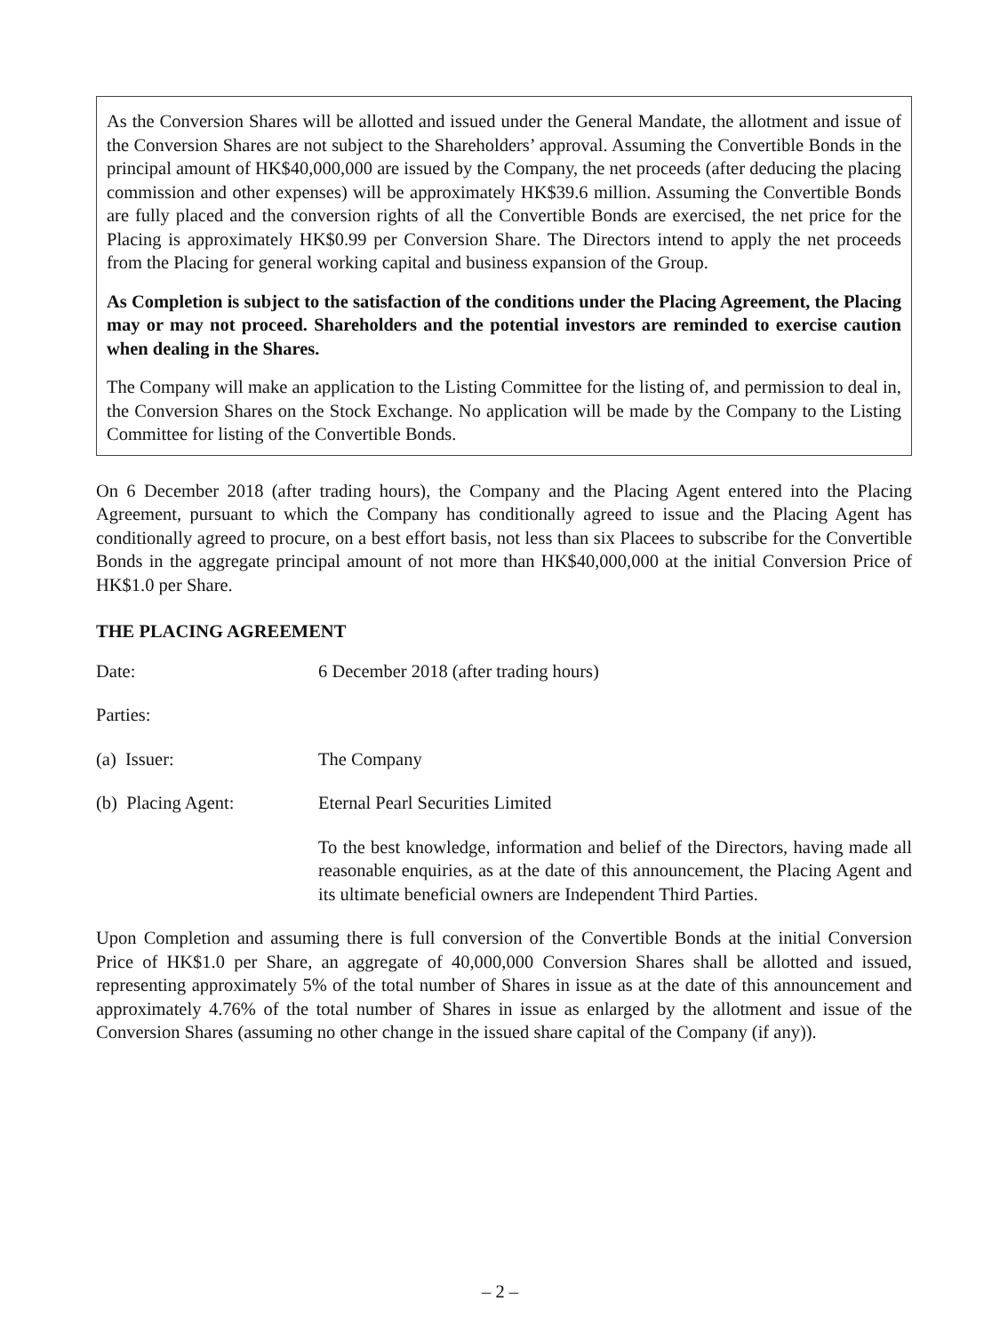As the Conversion Shares will be allotted and issued under the General Mandate, the allotment and issue of the Conversion Shares are not subject to the Shareholders’ approval. Assuming the Convertible Bonds in the principal amount of HK$40,000,000 are issued by the Company, the net proceeds (after deducing the placing commission and other expenses) will be approximately HK$39.6 million. Assuming the Convertible Bonds are fully placed and the conversion rights of all the Convertible Bonds are exercised, the net price for the Placing is approximately HK$0.99 per Conversion Share. The Directors intend to apply the net proceeds from the Placing for general working capital and business expansion of the Group.
As Completion is subject to the satisfaction of the conditions under the Placing Agreement, the Placing may or may not proceed. Shareholders and the potential investors are reminded to exercise caution when dealing in the Shares.
The Company will make an application to the Listing Committee for the listing of, and permission to deal in, the Conversion Shares on the Stock Exchange. No application will be made by the Company to the Listing Committee for listing of the Convertible Bonds.
On 6 December 2018 (after trading hours), the Company and the Placing Agent entered into the Placing Agreement, pursuant to which the Company has conditionally agreed to issue and the Placing Agent has conditionally agreed to procure, on a best effort basis, not less than six Placees to subscribe for the Convertible Bonds in the aggregate principal amount of not more than HK$40,000,000 at the initial Conversion Price of HK$1.0 per Share.
THE PLACING AGREEMENT
Date: 6 December 2018 (after trading hours)
Parties:
(a) Issuer: The Company
(b) Placing Agent: Eternal Pearl Securities Limited
To the best knowledge, information and belief of the Directors, having made all reasonable enquiries, as at the date of this announcement, the Placing Agent and its ultimate beneficial owners are Independent Third Parties.
Upon Completion and assuming there is full conversion of the Convertible Bonds at the initial Conversion Price of HK$1.0 per Share, an aggregate of 40,000,000 Conversion Shares shall be allotted and issued, representing approximately 5% of the total number of Shares in issue as at the date of this announcement and approximately 4.76% of the total number of Shares in issue as enlarged by the allotment and issue of the Conversion Shares (assuming no other change in the issued share capital of the Company (if any)).
– 2 –